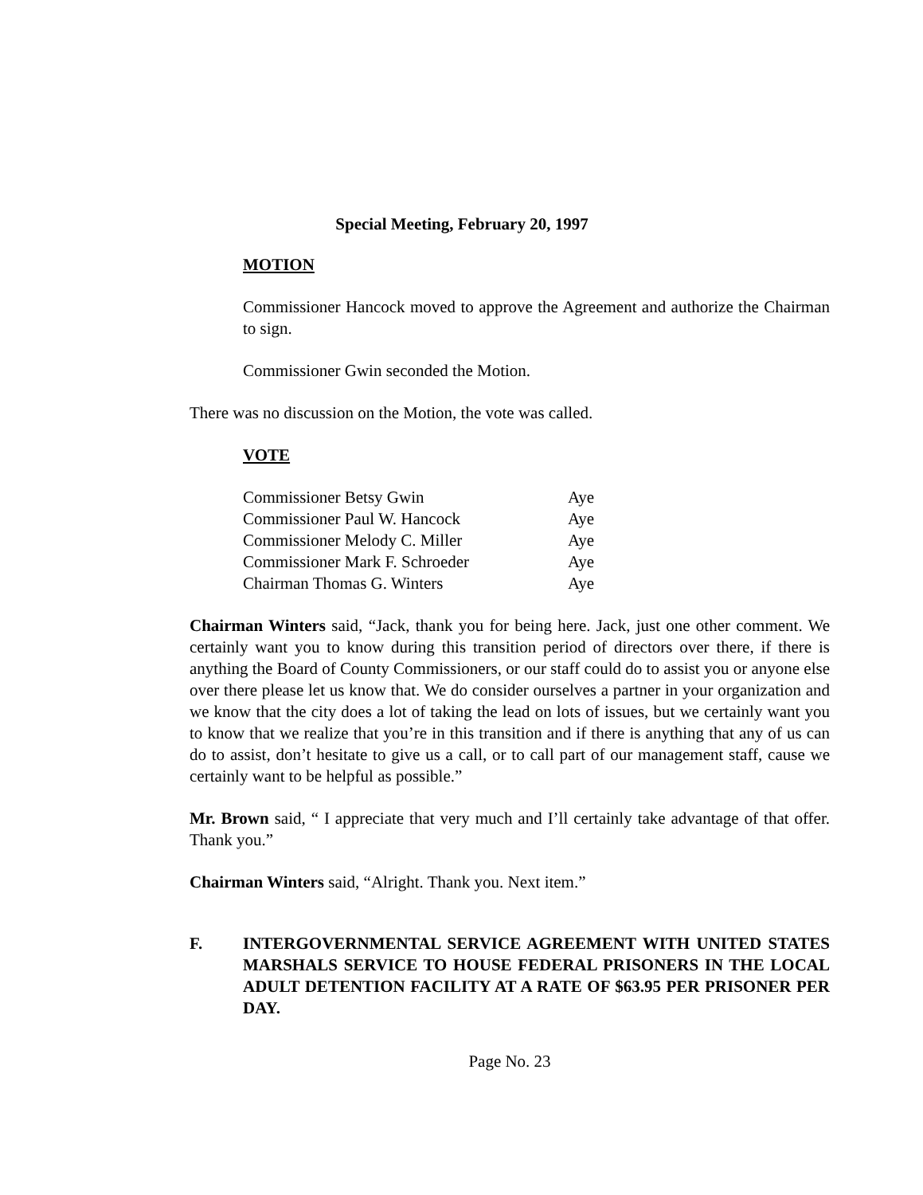Special Meeting, February 20, 1997
MOTION
Commissioner Hancock moved to approve the Agreement and authorize the Chairman to sign.
Commissioner Gwin seconded the Motion.
There was no discussion on the Motion, the vote was called.
VOTE
| Commissioner Betsy Gwin | Aye |
| Commissioner Paul W. Hancock | Aye |
| Commissioner Melody C. Miller | Aye |
| Commissioner Mark F. Schroeder | Aye |
| Chairman Thomas G. Winters | Aye |
Chairman Winters said, “Jack, thank you for being here. Jack, just one other comment. We certainly want you to know during this transition period of directors over there, if there is anything the Board of County Commissioners, or our staff could do to assist you or anyone else over there please let us know that. We do consider ourselves a partner in your organization and we know that the city does a lot of taking the lead on lots of issues, but we certainly want you to know that we realize that you’re in this transition and if there is anything that any of us can do to assist, don’t hesitate to give us a call, or to call part of our management staff, cause we certainly want to be helpful as possible.”
Mr. Brown said, “ I appreciate that very much and I’ll certainly take advantage of that offer. Thank you.”
Chairman Winters said, “Alright. Thank you. Next item.”
F. INTERGOVERNMENTAL SERVICE AGREEMENT WITH UNITED STATES MARSHALS SERVICE TO HOUSE FEDERAL PRISONERS IN THE LOCAL ADULT DETENTION FACILITY AT A RATE OF $63.95 PER PRISONER PER DAY.
Page No. 23